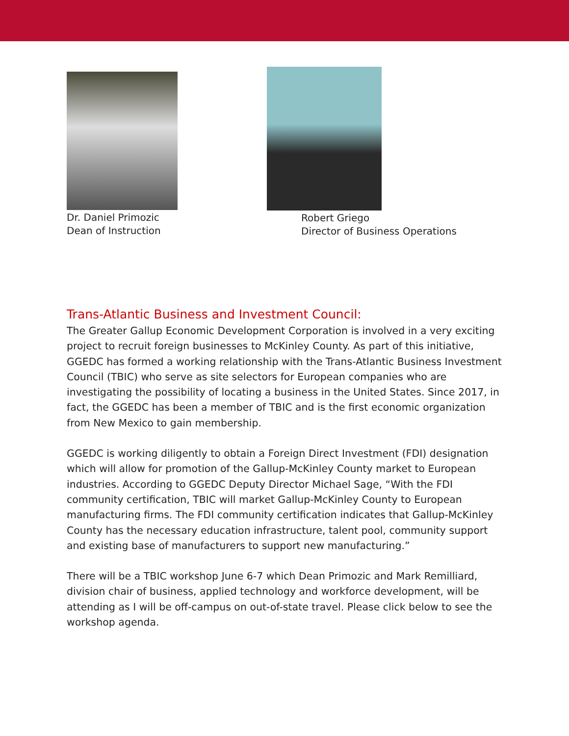Dr. Daniel Primozic
Dean of Instruction
Robert Griego
Director of Business Operations
Trans-Atlantic Business and Investment Council:
The Greater Gallup Economic Development Corporation is involved in a very exciting project to recruit foreign businesses to McKinley County. As part of this initiative, GGEDC has formed a working relationship with the Trans-Atlantic Business Investment Council (TBIC) who serve as site selectors for European companies who are investigating the possibility of locating a business in the United States. Since 2017, in fact, the GGEDC has been a member of TBIC and is the first economic organization from New Mexico to gain membership.
GGEDC is working diligently to obtain a Foreign Direct Investment (FDI) designation which will allow for promotion of the Gallup-McKinley County market to European industries. According to GGEDC Deputy Director Michael Sage, “With the FDI community certification, TBIC will market Gallup-McKinley County to European manufacturing firms. The FDI community certification indicates that Gallup-McKinley County has the necessary education infrastructure, talent pool, community support and existing base of manufacturers to support new manufacturing.”
There will be a TBIC workshop June 6-7 which Dean Primozic and Mark Remilliard, division chair of business, applied technology and workforce development, will be attending as I will be off-campus on out-of-state travel. Please click below to see the workshop agenda.